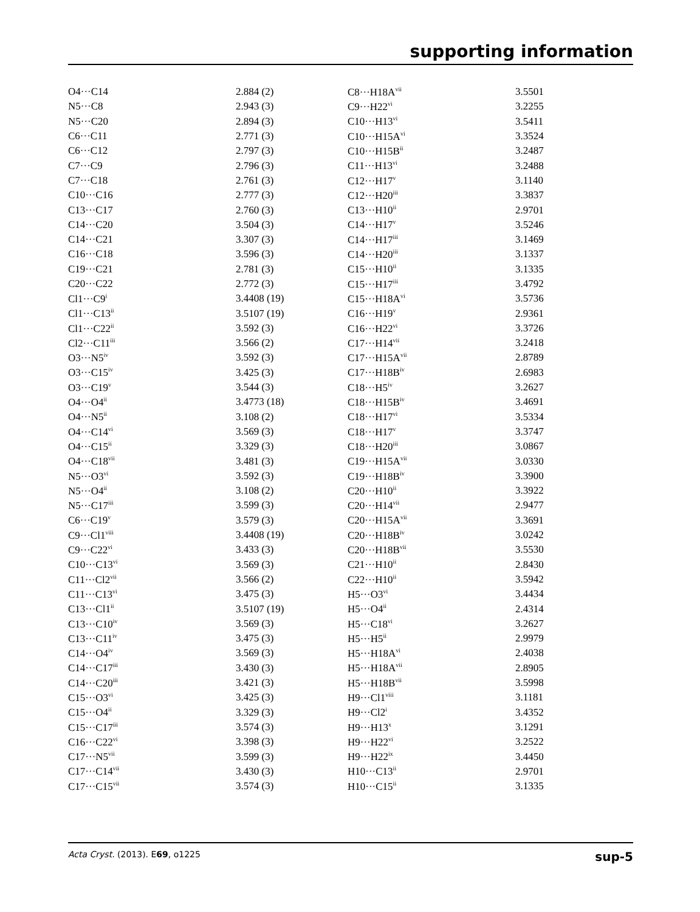supporting information
| O4···C14 | 2.884 (2) | C8···H18A<sup>vii</sup> | 3.5501 |
| N5···C8 | 2.943 (3) | C9···H22<sup>vi</sup> | 3.2255 |
| N5···C20 | 2.894 (3) | C10···H13<sup>vi</sup> | 3.5411 |
| C6···C11 | 2.771 (3) | C10···H15A<sup>vi</sup> | 3.3524 |
| C6···C12 | 2.797 (3) | C10···H15B<sup>ii</sup> | 3.2487 |
| C7···C9 | 2.796 (3) | C11···H13<sup>vi</sup> | 3.2488 |
| C7···C18 | 2.761 (3) | C12···H17<sup>v</sup> | 3.1140 |
| C10···C16 | 2.777 (3) | C12···H20<sup>iii</sup> | 3.3837 |
| C13···C17 | 2.760 (3) | C13···H10<sup>ii</sup> | 2.9701 |
| C14···C20 | 3.504 (3) | C14···H17<sup>v</sup> | 3.5246 |
| C14···C21 | 3.307 (3) | C14···H17<sup>iii</sup> | 3.1469 |
| C16···C18 | 3.596 (3) | C14···H20<sup>iii</sup> | 3.1337 |
| C19···C21 | 2.781 (3) | C15···H10<sup>ii</sup> | 3.1335 |
| C20···C22 | 2.772 (3) | C15···H17<sup>iii</sup> | 3.4792 |
| Cl1···C9<sup>i</sup> | 3.4408 (19) | C15···H18A<sup>vi</sup> | 3.5736 |
| Cl1···C13<sup>ii</sup> | 3.5107 (19) | C16···H19<sup>v</sup> | 2.9361 |
| Cl1···C22<sup>ii</sup> | 3.592 (3) | C16···H22<sup>vi</sup> | 3.3726 |
| Cl2···C11<sup>iii</sup> | 3.566 (2) | C17···H14<sup>vii</sup> | 3.2418 |
| O3···N5<sup>iv</sup> | 3.592 (3) | C17···H15A<sup>vii</sup> | 2.8789 |
| O3···C15<sup>iv</sup> | 3.425 (3) | C17···H18B<sup>iv</sup> | 2.6983 |
| O3···C19<sup>v</sup> | 3.544 (3) | C18···H5<sup>iv</sup> | 3.2627 |
| O4···O4<sup>ii</sup> | 3.4773 (18) | C18···H15B<sup>iv</sup> | 3.4691 |
| O4···N5<sup>ii</sup> | 3.108 (2) | C18···H17<sup>vi</sup> | 3.5334 |
| O4···C14<sup>vi</sup> | 3.569 (3) | C18···H17<sup>v</sup> | 3.3747 |
| O4···C15<sup>ii</sup> | 3.329 (3) | C18···H20<sup>iii</sup> | 3.0867 |
| O4···C18<sup>vii</sup> | 3.481 (3) | C19···H15A<sup>vii</sup> | 3.0330 |
| N5···O3<sup>vi</sup> | 3.592 (3) | C19···H18B<sup>iv</sup> | 3.3900 |
| N5···O4<sup>ii</sup> | 3.108 (2) | C20···H10<sup>ii</sup> | 3.3922 |
| N5···C17<sup>iii</sup> | 3.599 (3) | C20···H14<sup>vii</sup> | 2.9477 |
| C6···C19<sup>v</sup> | 3.579 (3) | C20···H15A<sup>vii</sup> | 3.3691 |
| C9···Cl1<sup>viii</sup> | 3.4408 (19) | C20···H18B<sup>iv</sup> | 3.0242 |
| C9···C22<sup>vi</sup> | 3.433 (3) | C20···H18B<sup>vii</sup> | 3.5530 |
| C10···C13<sup>vi</sup> | 3.569 (3) | C21···H10<sup>ii</sup> | 2.8430 |
| C11···Cl2<sup>vii</sup> | 3.566 (2) | C22···H10<sup>ii</sup> | 3.5942 |
| C11···C13<sup>vi</sup> | 3.475 (3) | H5···O3<sup>vi</sup> | 3.4434 |
| C13···Cl1<sup>ii</sup> | 3.5107 (19) | H5···O4<sup>ii</sup> | 2.4314 |
| C13···C10<sup>iv</sup> | 3.569 (3) | H5···C18<sup>vi</sup> | 3.2627 |
| C13···C11<sup>iv</sup> | 3.475 (3) | H5···H5<sup>ii</sup> | 2.9979 |
| C14···O4<sup>iv</sup> | 3.569 (3) | H5···H18A<sup>vi</sup> | 2.4038 |
| C14···C17<sup>iii</sup> | 3.430 (3) | H5···H18A<sup>vii</sup> | 2.8905 |
| C14···C20<sup>iii</sup> | 3.421 (3) | H5···H18B<sup>vii</sup> | 3.5998 |
| C15···O3<sup>vi</sup> | 3.425 (3) | H9···Cl1<sup>viii</sup> | 3.1181 |
| C15···O4<sup>ii</sup> | 3.329 (3) | H9···Cl2<sup>i</sup> | 3.4352 |
| C15···C17<sup>iii</sup> | 3.574 (3) | H9···H13<sup>x</sup> | 3.1291 |
| C16···C22<sup>vi</sup> | 3.398 (3) | H9···H22<sup>vi</sup> | 3.2522 |
| C17···N5<sup>vii</sup> | 3.599 (3) | H9···H22<sup>ix</sup> | 3.4450 |
| C17···C14<sup>vii</sup> | 3.430 (3) | H10···C13<sup>ii</sup> | 2.9701 |
| C17···C15<sup>vii</sup> | 3.574 (3) | H10···C15<sup>ii</sup> | 3.1335 |
Acta Cryst. (2013). E69, o1225 sup-5